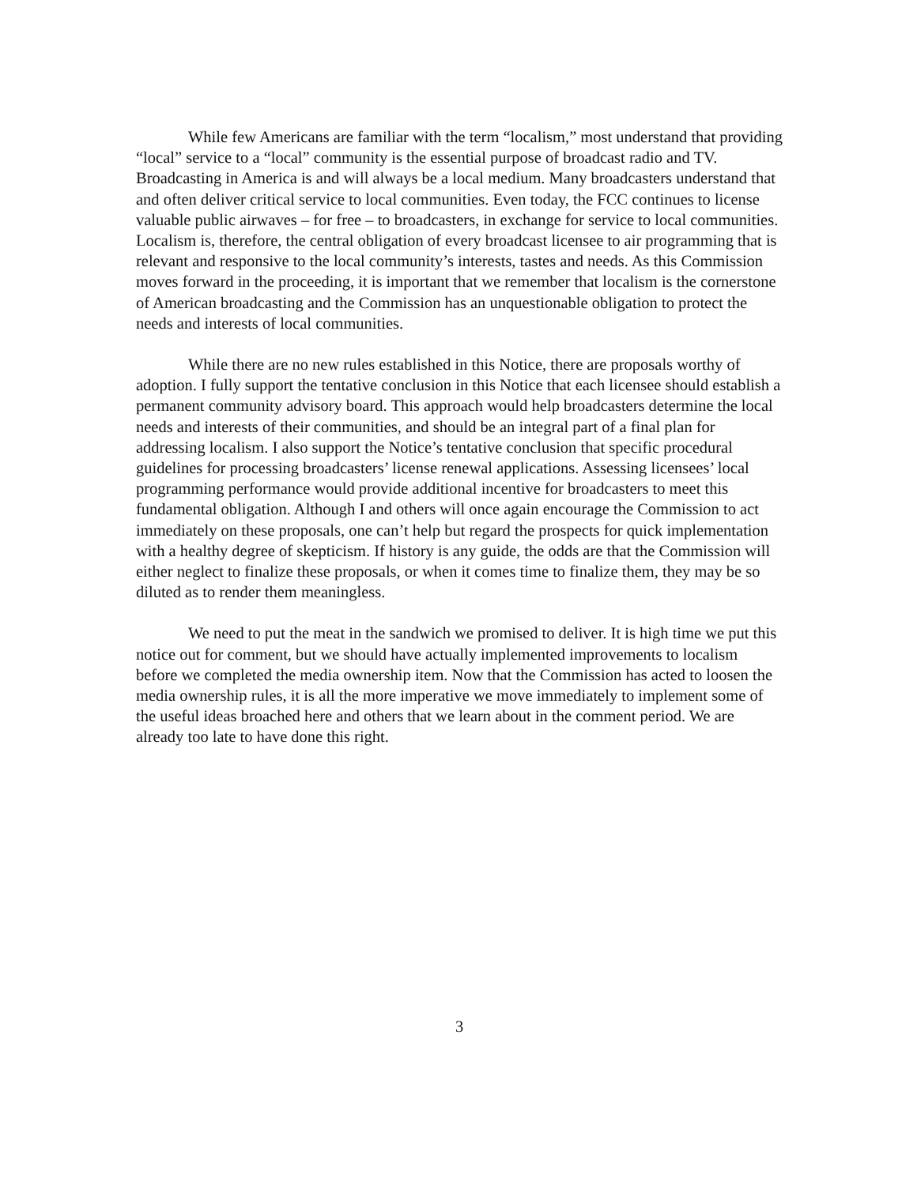While few Americans are familiar with the term “localism,” most understand that providing “local” service to a “local” community is the essential purpose of broadcast radio and TV. Broadcasting in America is and will always be a local medium. Many broadcasters understand that and often deliver critical service to local communities. Even today, the FCC continues to license valuable public airwaves – for free – to broadcasters, in exchange for service to local communities. Localism is, therefore, the central obligation of every broadcast licensee to air programming that is relevant and responsive to the local community’s interests, tastes and needs. As this Commission moves forward in the proceeding, it is important that we remember that localism is the cornerstone of American broadcasting and the Commission has an unquestionable obligation to protect the needs and interests of local communities.
While there are no new rules established in this Notice, there are proposals worthy of adoption. I fully support the tentative conclusion in this Notice that each licensee should establish a permanent community advisory board. This approach would help broadcasters determine the local needs and interests of their communities, and should be an integral part of a final plan for addressing localism. I also support the Notice’s tentative conclusion that specific procedural guidelines for processing broadcasters’ license renewal applications. Assessing licensees’ local programming performance would provide additional incentive for broadcasters to meet this fundamental obligation. Although I and others will once again encourage the Commission to act immediately on these proposals, one can’t help but regard the prospects for quick implementation with a healthy degree of skepticism. If history is any guide, the odds are that the Commission will either neglect to finalize these proposals, or when it comes time to finalize them, they may be so diluted as to render them meaningless.
We need to put the meat in the sandwich we promised to deliver. It is high time we put this notice out for comment, but we should have actually implemented improvements to localism before we completed the media ownership item. Now that the Commission has acted to loosen the media ownership rules, it is all the more imperative we move immediately to implement some of the useful ideas broached here and others that we learn about in the comment period. We are already too late to have done this right.
3